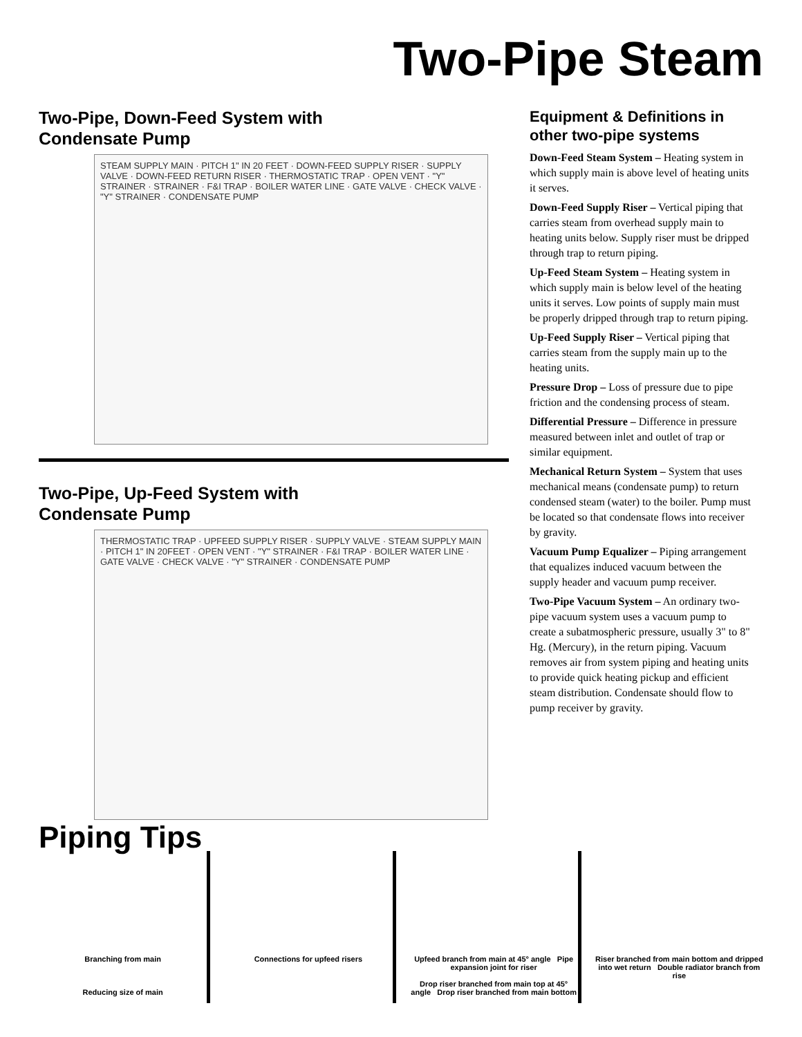Two-Pipe Steam
Two-Pipe, Down-Feed System with
Condensate Pump
STEAM SUPPLY MAIN · PITCH 1" IN 20 FEET · DOWN-FEED SUPPLY RISER · SUPPLY VALVE · DOWN-FEED RETURN RISER · THERMOSTATIC TRAP · OPEN VENT · "Y" STRAINER · STRAINER · F&I TRAP · BOILER WATER LINE · GATE VALVE · CHECK VALVE · "Y" STRAINER · CONDENSATE PUMP
Two-Pipe, Up-Feed System with
Condensate Pump
THERMOSTATIC TRAP · UPFEED SUPPLY RISER · SUPPLY VALVE · STEAM SUPPLY MAIN · PITCH 1" IN 20FEET · OPEN VENT · "Y" STRAINER · F&I TRAP · BOILER WATER LINE · GATE VALVE · CHECK VALVE · "Y" STRAINER · CONDENSATE PUMP
Equipment & Definitions in other two-pipe systems
Down-Feed Steam System – Heating system in which supply main is above level of heating units it serves.
Down-Feed Supply Riser – Vertical piping that carries steam from overhead supply main to heating units below. Supply riser must be dripped through trap to return piping.
Up-Feed Steam System – Heating system in which supply main is below level of the heating units it serves. Low points of supply main must be properly dripped through trap to return piping.
Up-Feed Supply Riser – Vertical piping that carries steam from the supply main up to the heating units.
Pressure Drop – Loss of pressure due to pipe friction and the condensing process of steam.
Differential Pressure – Difference in pressure measured between inlet and outlet of trap or similar equipment.
Mechanical Return System – System that uses mechanical means (condensate pump) to return condensed steam (water) to the boiler. Pump must be located so that condensate flows into receiver by gravity.
Vacuum Pump Equalizer – Piping arrangement that equalizes induced vacuum between the supply header and vacuum pump receiver.
Two-Pipe Vacuum System – An ordinary two-pipe vacuum system uses a vacuum pump to create a subatmospheric pressure, usually 3" to 8" Hg. (Mercury), in the return piping. Vacuum removes air from system piping and heating units to provide quick heating pickup and efficient steam distribution. Condensate should flow to pump receiver by gravity.
Piping Tips
Branching from main
Reducing size of main
Connections for upfeed risers Upfeed branch from main at 45° angle Pipe expansion joint for riser
Drop riser branched from main top at 45° angle Drop riser branched from main bottom
Riser branched from main bottom and dripped into wet return Double radiator branch from rise